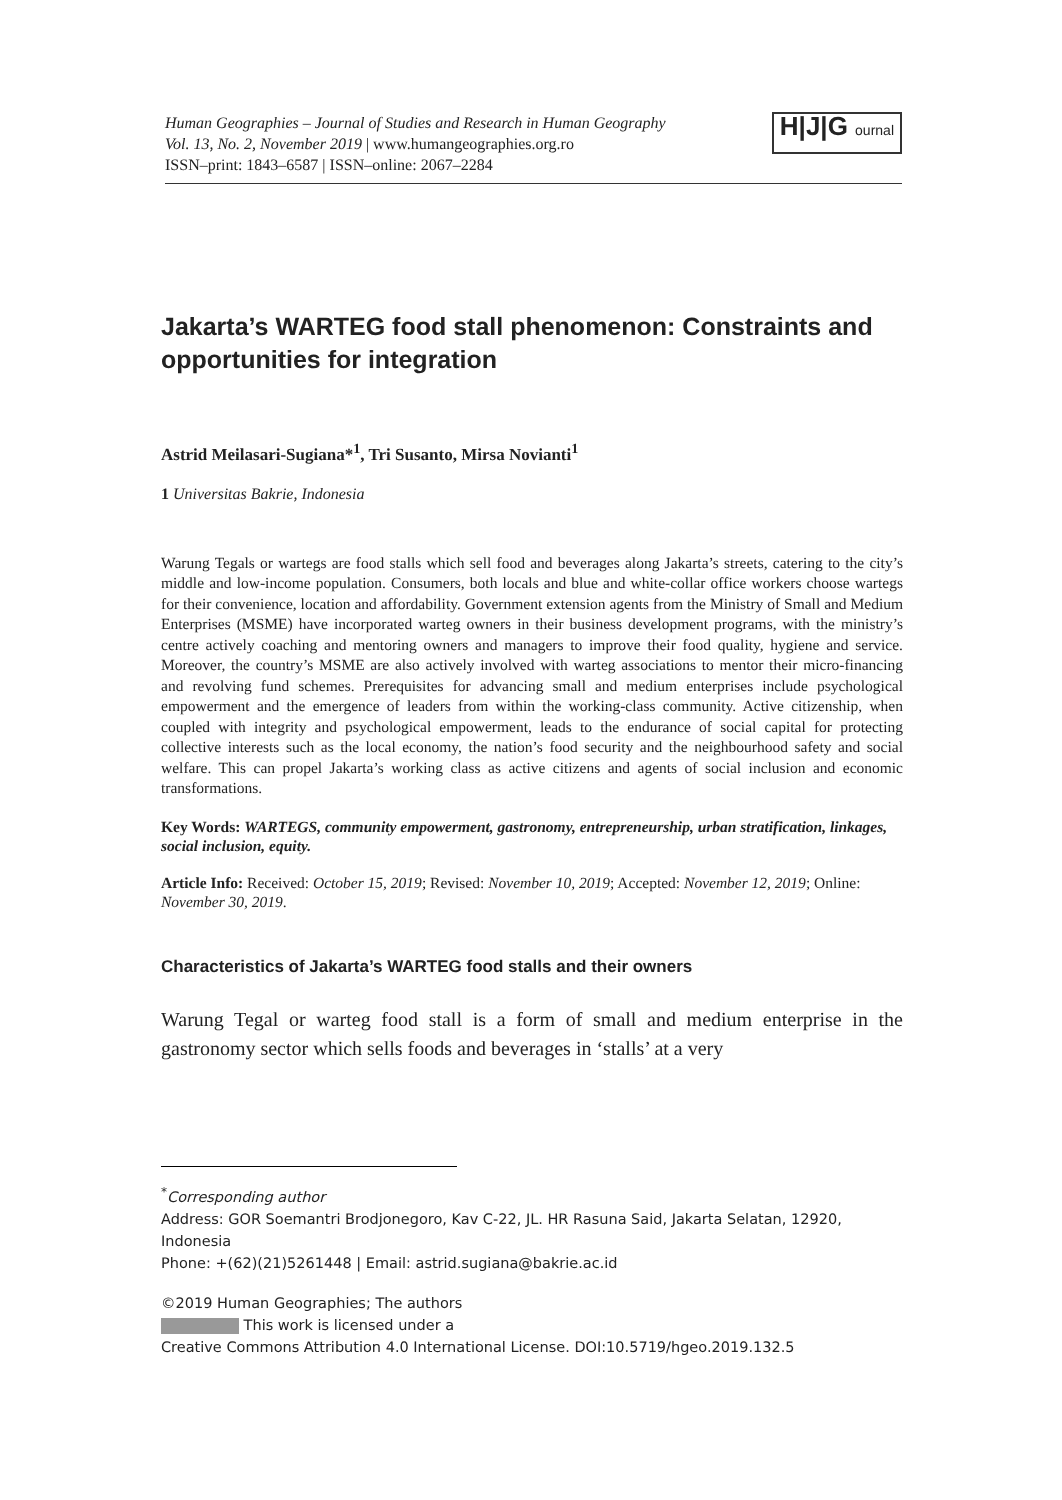Human Geographies – Journal of Studies and Research in Human Geography
Vol. 13, No. 2, November 2019 | www.humangeographies.org.ro
ISSN–print: 1843–6587 | ISSN–online: 2067–2284
H|J|G ournal
Jakarta’s WARTEG food stall phenomenon: Constraints and opportunities for integration
Astrid Meilasari-Sugiana*<sup>1</sup>, Tri Susanto, Mirsa Novianti<sup>1</sup>
1 Universitas Bakrie, Indonesia
Warung Tegals or wartegs are food stalls which sell food and beverages along Jakarta’s streets, catering to the city’s middle and low-income population. Consumers, both locals and blue and white-collar office workers choose wartegs for their convenience, location and affordability. Government extension agents from the Ministry of Small and Medium Enterprises (MSME) have incorporated warteg owners in their business development programs, with the ministry’s centre actively coaching and mentoring owners and managers to improve their food quality, hygiene and service. Moreover, the country’s MSME are also actively involved with warteg associations to mentor their micro-financing and revolving fund schemes. Prerequisites for advancing small and medium enterprises include psychological empowerment and the emergence of leaders from within the working-class community. Active citizenship, when coupled with integrity and psychological empowerment, leads to the endurance of social capital for protecting collective interests such as the local economy, the nation’s food security and the neighbourhood safety and social welfare. This can propel Jakarta’s working class as active citizens and agents of social inclusion and economic transformations.
Key Words: WARTEGS, community empowerment, gastronomy, entrepreneurship, urban stratification, linkages, social inclusion, equity.
Article Info: Received: October 15, 2019; Revised: November 10, 2019; Accepted: November 12, 2019; Online: November 30, 2019.
Characteristics of Jakarta’s WARTEG food stalls and their owners
Warung Tegal or warteg food stall is a form of small and medium enterprise in the gastronomy sector which sells foods and beverages in ‘stalls’ at a very
<sup>*</sup> Corresponding author
Address: GOR Soemantri Brodjonegoro, Kav C-22, JL. HR Rasuna Said, Jakarta Selatan, 12920, Indonesia
Phone: +(62)(21)5261448 | Email: astrid.sugiana@bakrie.ac.id
©2019 Human Geographies; The authors
This work is licensed under a
Creative Commons Attribution 4.0 International License. DOI:10.5719/hgeo.2019.132.5